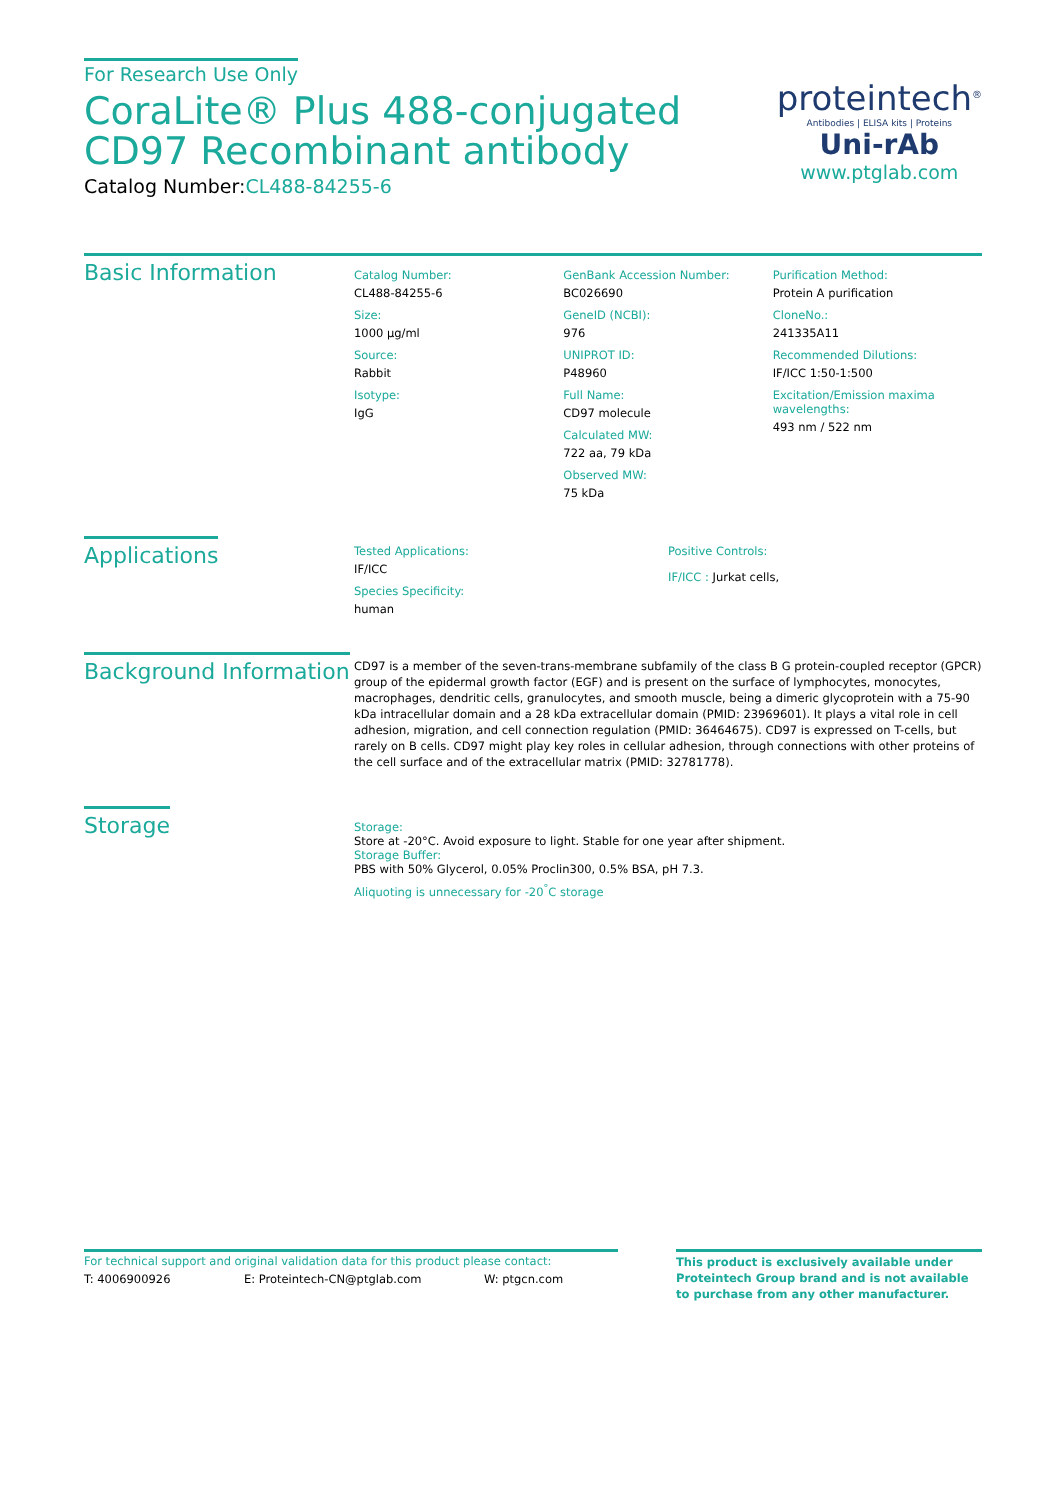For Research Use Only
CoraLite® Plus 488-conjugated CD97 Recombinant antibody
Catalog Number:CL488-84255-6
proteintech<sup>®</sup>
Antibodies | ELISA kits | Proteins
Uni-rAb
www.ptglab.com
Basic Information
Catalog Number:
CL488-84255-6
Size:
1000 μg/ml
Source:
Rabbit
Isotype:
IgG
GenBank Accession Number:
BC026690
GeneID (NCBI):
976
UNIPROT ID:
P48960
Full Name:
CD97 molecule
Calculated MW:
722 aa, 79 kDa
Observed MW:
75 kDa
Purification Method:
Protein A purification
CloneNo.:
241335A11
Recommended Dilutions:
IF/ICC 1:50-1:500
Excitation/Emission maxima wavelengths:
493 nm / 522 nm
Applications
Tested Applications:
IF/ICC
Species Specificity:
human
Positive Controls:
IF/ICC : Jurkat cells,
Background Information
CD97 is a member of the seven-trans-membrane subfamily of the class B G protein-coupled receptor (GPCR) group of the epidermal growth factor (EGF) and is present on the surface of lymphocytes, monocytes, macrophages, dendritic cells, granulocytes, and smooth muscle, being a dimeric glycoprotein with a 75-90 kDa intracellular domain and a 28 kDa extracellular domain (PMID: 23969601). It plays a vital role in cell adhesion, migration, and cell connection regulation (PMID: 36464675). CD97 is expressed on T-cells, but rarely on B cells. CD97 might play key roles in cellular adhesion, through connections with other proteins of the cell surface and of the extracellular matrix (PMID: 32781778).
Storage
Storage:
Store at -20°C. Avoid exposure to light. Stable for one year after shipment.
Storage Buffer:
PBS with 50% Glycerol, 0.05% Proclin300, 0.5% BSA, pH 7.3.
Aliquoting is unnecessary for -20<sup>°</sup>C storage
For technical support and original validation data for this product please contact:
T: 4006900926 E: Proteintech-CN@ptglab.com W: ptgcn.com
This product is exclusively available under Proteintech Group brand and is not available to purchase from any other manufacturer.